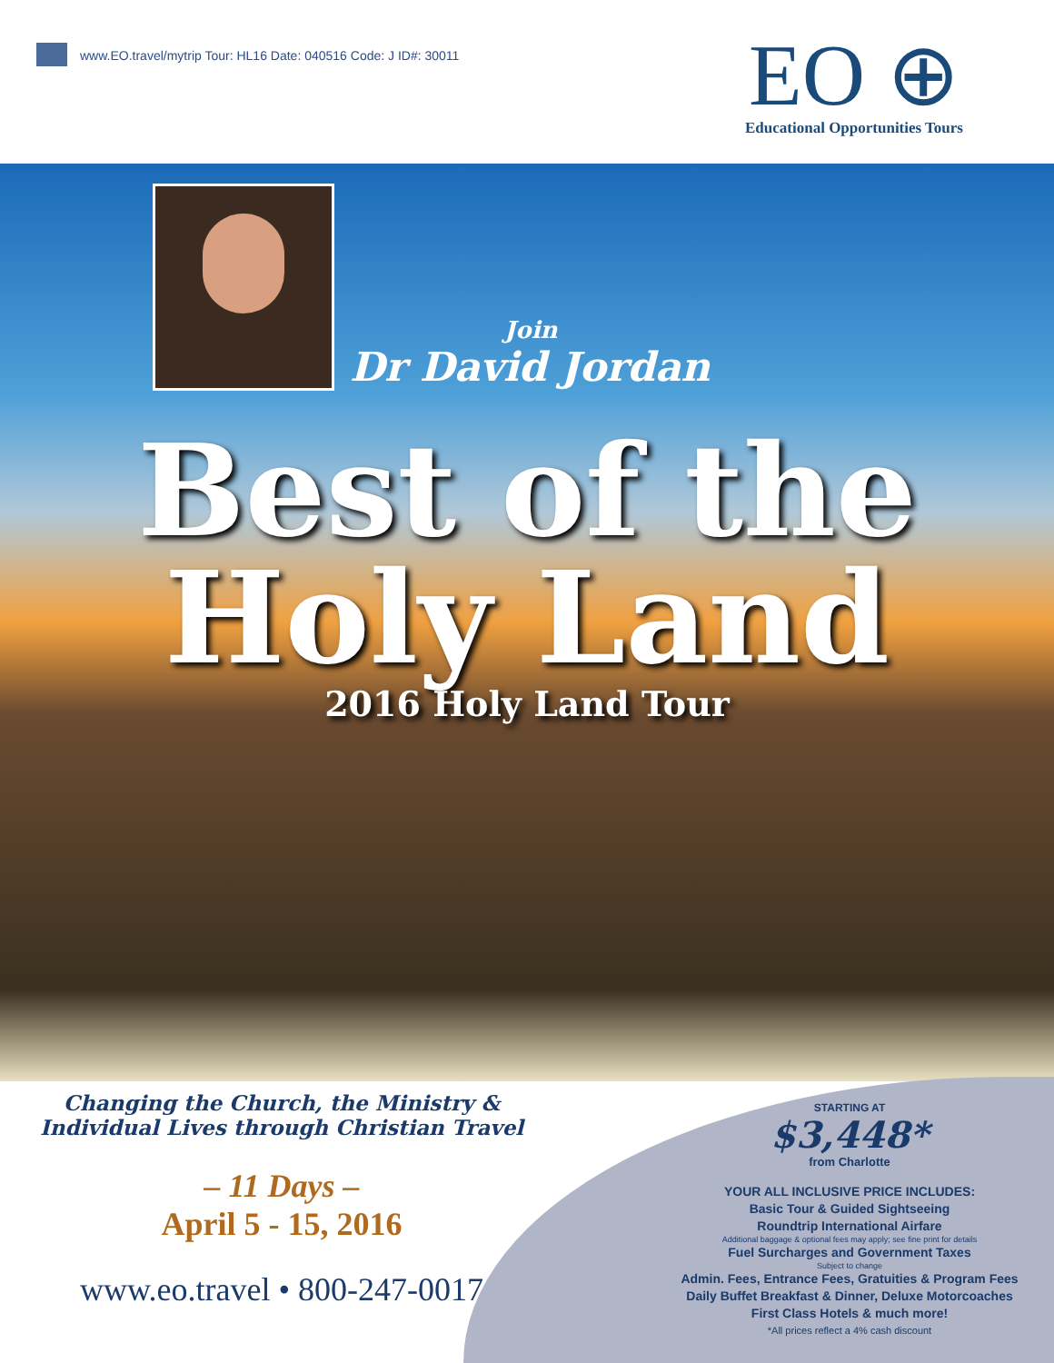www.EO.travel/mytrip Tour: HL16 Date: 040516 Code: J ID#: 30011
EO ⊕
Educational Opportunities Tours
Join
Dr David Jordan
Best of the
Holy Land
2016 Holy Land Tour
Changing the Church, the Ministry &
Individual Lives through Christian Travel
– 11 Days –
April 5 - 15, 2016
www.eo.travel • 800-247-0017
STARTING AT
$3,448*
from Charlotte
YOUR ALL INCLUSIVE PRICE INCLUDES:
Basic Tour & Guided Sightseeing
Roundtrip International Airfare
Additional baggage & optional fees may apply; see fine print for details
Fuel Surcharges and Government Taxes
Subject to change
Admin. Fees, Entrance Fees, Gratuities & Program Fees
Daily Buffet Breakfast & Dinner, Deluxe Motorcoaches
First Class Hotels & much more!
*All prices reflect a 4% cash discount